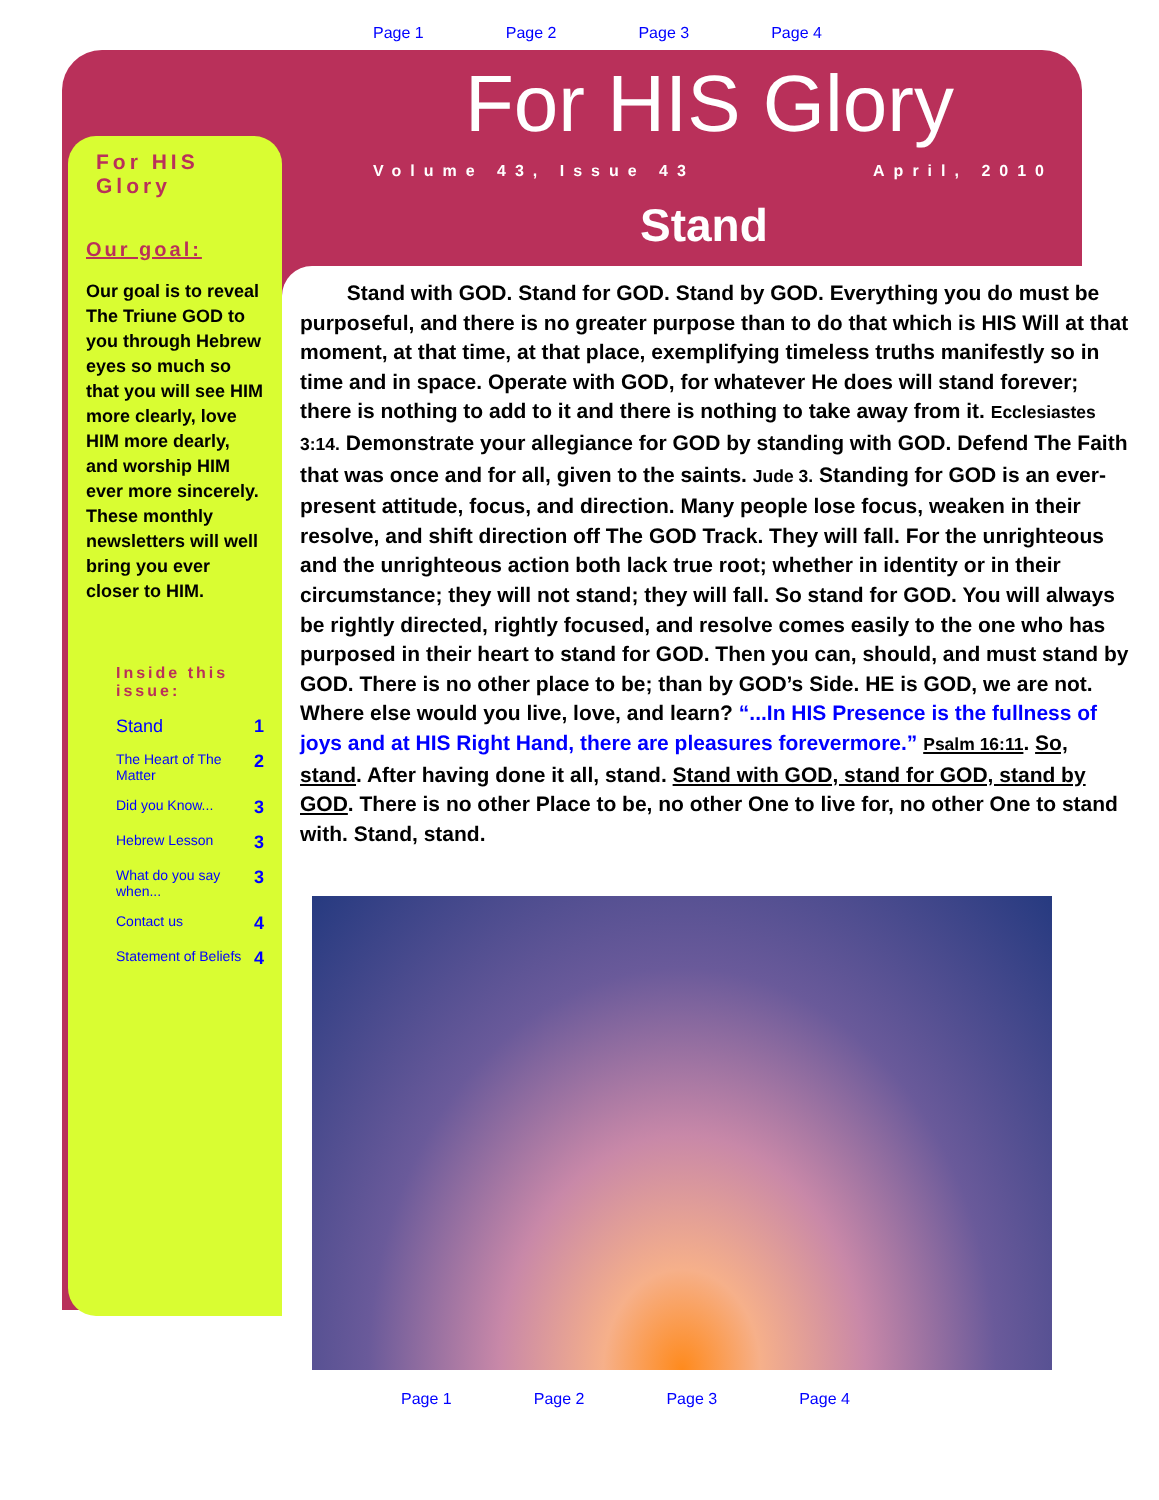Page 1 Page 2 Page 3 Page 4
For HIS Glory
Volume 43, Issue 43 April, 2010
Stand
For HIS Glory
Our goal:
Our goal is to reveal The Triune GOD to you through Hebrew eyes so much so that you will see HIM more clearly, love HIM more dearly, and worship HIM ever more sincerely. These monthly newsletters will well bring you ever closer to HIM.
Inside this issue:
| Stand | 1 |
| The Heart of The Matter | 2 |
| Did you Know... | 3 |
| Hebrew Lesson | 3 |
| What do you say when... | 3 |
| Contact us | 4 |
| Statement of Beliefs | 4 |
Stand with GOD. Stand for GOD. Stand by GOD. Everything you do must be purposeful, and there is no greater purpose than to do that which is HIS Will at that moment, at that time, at that place, exemplifying timeless truths manifestly so in time and in space. Operate with GOD, for whatever He does will stand forever; there is nothing to add to it and there is nothing to take away from it. Ecclesiastes 3:14. Demonstrate your allegiance for GOD by standing with GOD. Defend The Faith that was once and for all, given to the saints. Jude 3. Standing for GOD is an ever-present attitude, focus, and direction. Many people lose focus, weaken in their resolve, and shift direction off The GOD Track. They will fall. For the unrighteous and the unrighteous action both lack true root; whether in identity or in their circumstance; they will not stand; they will fall. So stand for GOD. You will always be rightly directed, rightly focused, and resolve comes easily to the one who has purposed in their heart to stand for GOD. Then you can, should, and must stand by GOD. There is no other place to be; than by GOD’s Side. HE is GOD, we are not. Where else would you live, love, and learn? “...In HIS Presence is the fullness of joys and at HIS Right Hand, there are pleasures forevermore.” Psalm 16:11. So, stand. After having done it all, stand. Stand with GOD, stand for GOD, stand by GOD. There is no other Place to be, no other One to live for, no other One to stand with. Stand, stand.
Page 1 Page 2 Page 3 Page 4